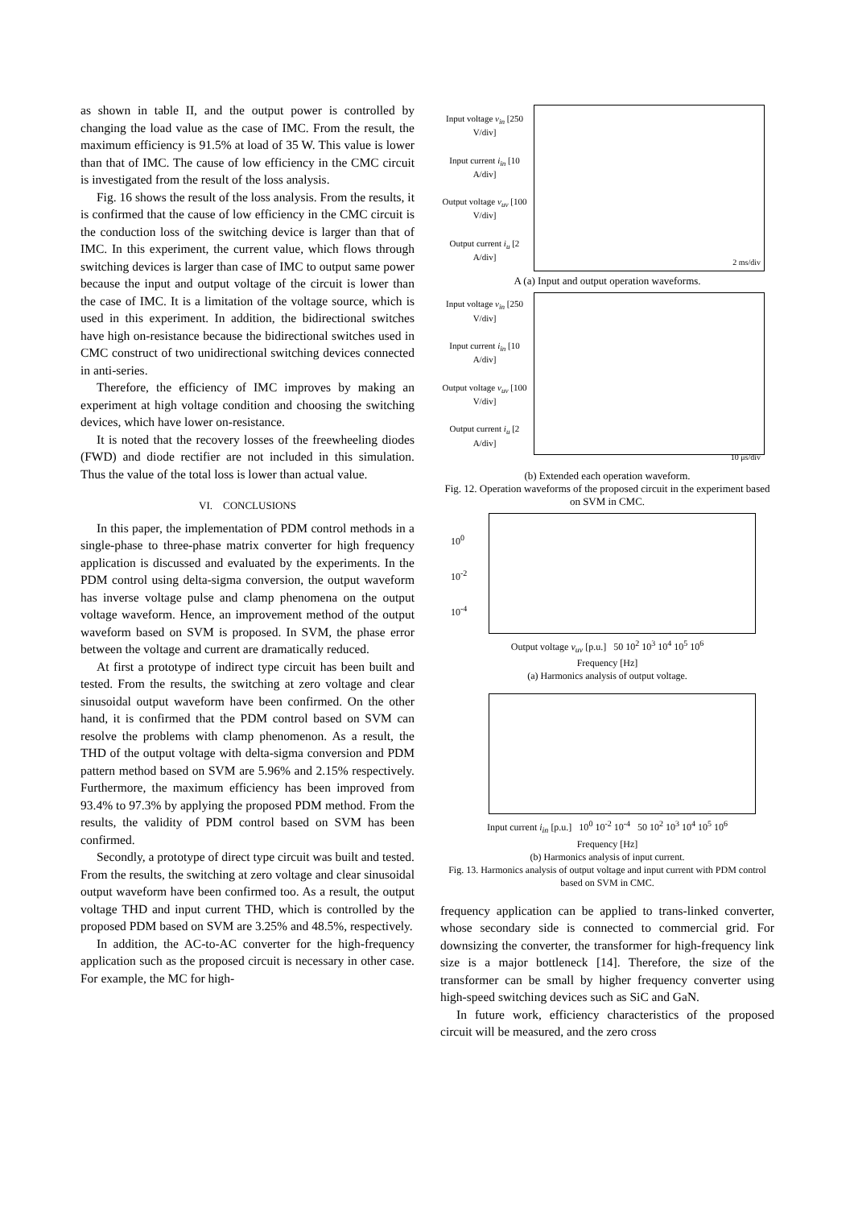as shown in table II, and the output power is controlled by changing the load value as the case of IMC. From the result, the maximum efficiency is 91.5% at load of 35 W. This value is lower than that of IMC. The cause of low efficiency in the CMC circuit is investigated from the result of the loss analysis.
Fig. 16 shows the result of the loss analysis. From the results, it is confirmed that the cause of low efficiency in the CMC circuit is the conduction loss of the switching device is larger than that of IMC. In this experiment, the current value, which flows through switching devices is larger than case of IMC to output same power because the input and output voltage of the circuit is lower than the case of IMC. It is a limitation of the voltage source, which is used in this experiment. In addition, the bidirectional switches have high on-resistance because the bidirectional switches used in CMC construct of two unidirectional switching devices connected in anti-series.
Therefore, the efficiency of IMC improves by making an experiment at high voltage condition and choosing the switching devices, which have lower on-resistance.
It is noted that the recovery losses of the freewheeling diodes (FWD) and diode rectifier are not included in this simulation. Thus the value of the total loss is lower than actual value.
VI. CONCLUSIONS
In this paper, the implementation of PDM control methods in a single-phase to three-phase matrix converter for high frequency application is discussed and evaluated by the experiments. In the PDM control using delta-sigma conversion, the output waveform has inverse voltage pulse and clamp phenomena on the output voltage waveform. Hence, an improvement method of the output waveform based on SVM is proposed. In SVM, the phase error between the voltage and current are dramatically reduced.
At first a prototype of indirect type circuit has been built and tested. From the results, the switching at zero voltage and clear sinusoidal output waveform have been confirmed. On the other hand, it is confirmed that the PDM control based on SVM can resolve the problems with clamp phenomenon. As a result, the THD of the output voltage with delta-sigma conversion and PDM pattern method based on SVM are 5.96% and 2.15% respectively. Furthermore, the maximum efficiency has been improved from 93.4% to 97.3% by applying the proposed PDM method. From the results, the validity of PDM control based on SVM has been confirmed.
Secondly, a prototype of direct type circuit was built and tested. From the results, the switching at zero voltage and clear sinusoidal output waveform have been confirmed too. As a result, the output voltage THD and input current THD, which is controlled by the proposed PDM based on SVM are 3.25% and 48.5%, respectively.
In addition, the AC-to-AC converter for the high-frequency application such as the proposed circuit is necessary in other case. For example, the MC for high-
Input voltage v<sub>in</sub> [250 V/div]
Input current i<sub>in</sub> [10 A/div]
Output voltage v<sub>uv</sub> [100 V/div]
Output current i<sub>u</sub> [2 A/div]
2 ms/div
A (a) Input and output operation waveforms.
Input voltage v<sub>in</sub> [250 V/div]
Input current i<sub>in</sub> [10 A/div]
Output voltage v<sub>uv</sub> [100 V/div]
Output current i<sub>u</sub> [2 A/div]
10 μs/div
(b) Extended each operation waveform.
Fig. 12. Operation waveforms of the proposed circuit in the experiment based on SVM in CMC.
10<sup>0</sup>
10<sup>-2</sup>
10<sup>-4</sup>
Output voltage v<sub>uv</sub> [p.u.] 50 10<sup>2</sup> 10<sup>3</sup> 10<sup>4</sup> 10<sup>5</sup> 10<sup>6</sup>
Frequency [Hz]
(a) Harmonics analysis of output voltage.
Input current i<sub>in</sub> [p.u.] 10<sup>0</sup> 10<sup>-2</sup> 10<sup>-4</sup> 50 10<sup>2</sup> 10<sup>3</sup> 10<sup>4</sup> 10<sup>5</sup> 10<sup>6</sup>
Frequency [Hz]
(b) Harmonics analysis of input current.
Fig. 13. Harmonics analysis of output voltage and input current with PDM control based on SVM in CMC.
frequency application can be applied to trans-linked converter, whose secondary side is connected to commercial grid. For downsizing the converter, the transformer for high-frequency link size is a major bottleneck [14]. Therefore, the size of the transformer can be small by higher frequency converter using high-speed switching devices such as SiC and GaN.
In future work, efficiency characteristics of the proposed circuit will be measured, and the zero cross